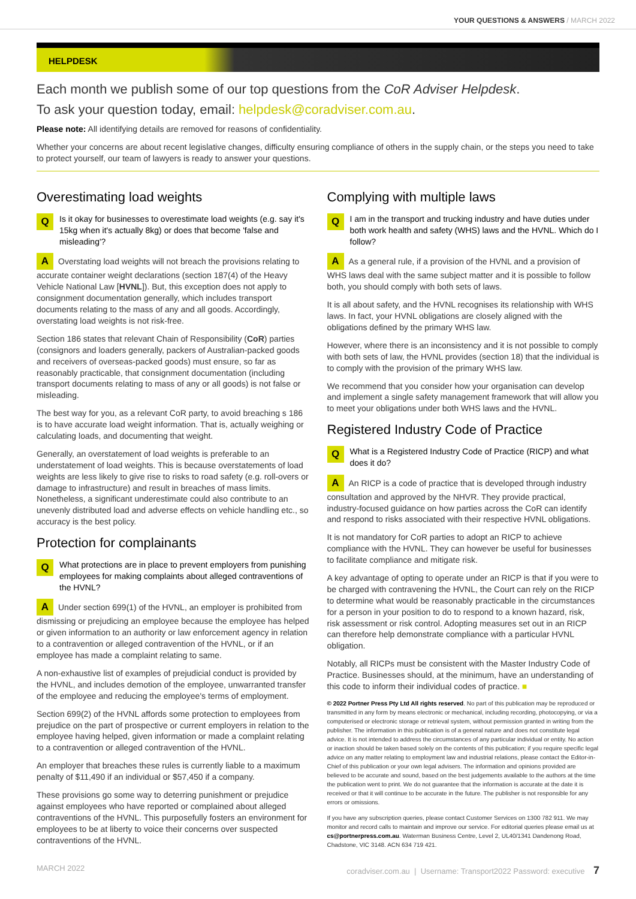YOUR QUESTIONS & ANSWERS / MARCH 2022
HELPDESK
Each month we publish some of our top questions from the CoR Adviser Helpdesk.
To ask your question today, email: helpdesk@coradviser.com.au.
Please note: All identifying details are removed for reasons of confidentiality.
Whether your concerns are about recent legislative changes, difficulty ensuring compliance of others in the supply chain, or the steps you need to take to protect yourself, our team of lawyers is ready to answer your questions.
Overestimating load weights
Q
Is it okay for businesses to overestimate load weights (e.g. say it's 15kg when it's actually 8kg) or does that become 'false and misleading'?
A Overstating load weights will not breach the provisions relating to accurate container weight declarations (section 187(4) of the Heavy Vehicle National Law [HVNL]). But, this exception does not apply to consignment documentation generally, which includes transport documents relating to the mass of any and all goods. Accordingly, overstating load weights is not risk-free.
Section 186 states that relevant Chain of Responsibility (CoR) parties (consignors and loaders generally, packers of Australian-packed goods and receivers of overseas-packed goods) must ensure, so far as reasonably practicable, that consignment documentation (including transport documents relating to mass of any or all goods) is not false or misleading.
The best way for you, as a relevant CoR party, to avoid breaching s 186 is to have accurate load weight information. That is, actually weighing or calculating loads, and documenting that weight.
Generally, an overstatement of load weights is preferable to an understatement of load weights. This is because overstatements of load weights are less likely to give rise to risks to road safety (e.g. roll-overs or damage to infrastructure) and result in breaches of mass limits. Nonetheless, a significant underestimate could also contribute to an unevenly distributed load and adverse effects on vehicle handling etc., so accuracy is the best policy.
Protection for complainants
Q
What protections are in place to prevent employers from punishing employees for making complaints about alleged contraventions of the HVNL?
A Under section 699(1) of the HVNL, an employer is prohibited from dismissing or prejudicing an employee because the employee has helped or given information to an authority or law enforcement agency in relation to a contravention or alleged contravention of the HVNL, or if an employee has made a complaint relating to same.
A non-exhaustive list of examples of prejudicial conduct is provided by the HVNL, and includes demotion of the employee, unwarranted transfer of the employee and reducing the employee's terms of employment.
Section 699(2) of the HVNL affords some protection to employees from prejudice on the part of prospective or current employers in relation to the employee having helped, given information or made a complaint relating to a contravention or alleged contravention of the HVNL.
An employer that breaches these rules is currently liable to a maximum penalty of $11,490 if an individual or $57,450 if a company.
These provisions go some way to deterring punishment or prejudice against employees who have reported or complained about alleged contraventions of the HVNL. This purposefully fosters an environment for employees to be at liberty to voice their concerns over suspected contraventions of the HVNL.
Complying with multiple laws
Q
I am in the transport and trucking industry and have duties under both work health and safety (WHS) laws and the HVNL. Which do I follow?
A As a general rule, if a provision of the HVNL and a provision of WHS laws deal with the same subject matter and it is possible to follow both, you should comply with both sets of laws.
It is all about safety, and the HVNL recognises its relationship with WHS laws. In fact, your HVNL obligations are closely aligned with the obligations defined by the primary WHS law.
However, where there is an inconsistency and it is not possible to comply with both sets of law, the HVNL provides (section 18) that the individual is to comply with the provision of the primary WHS law.
We recommend that you consider how your organisation can develop and implement a single safety management framework that will allow you to meet your obligations under both WHS laws and the HVNL.
Registered Industry Code of Practice
Q
What is a Registered Industry Code of Practice (RICP) and what does it do?
A An RICP is a code of practice that is developed through industry consultation and approved by the NHVR. They provide practical, industry-focused guidance on how parties across the CoR can identify and respond to risks associated with their respective HVNL obligations.
It is not mandatory for CoR parties to adopt an RICP to achieve compliance with the HVNL. They can however be useful for businesses to facilitate compliance and mitigate risk.
A key advantage of opting to operate under an RICP is that if you were to be charged with contravening the HVNL, the Court can rely on the RICP to determine what would be reasonably practicable in the circumstances for a person in your position to do to respond to a known hazard, risk, risk assessment or risk control. Adopting measures set out in an RICP can therefore help demonstrate compliance with a particular HVNL obligation.
Notably, all RICPs must be consistent with the Master Industry Code of Practice. Businesses should, at the minimum, have an understanding of this code to inform their individual codes of practice. ■
© 2022 Portner Press Pty Ltd All rights reserved. No part of this publication may be reproduced or transmitted in any form by means electronic or mechanical, including recording, photocopying, or via a computerised or electronic storage or retrieval system, without permission granted in writing from the publisher. The information in this publication is of a general nature and does not constitute legal advice. It is not intended to address the circumstances of any particular individual or entity. No action or inaction should be taken based solely on the contents of this publication; if you require specific legal advice on any matter relating to employment law and industrial relations, please contact the Editor-in-Chief of this publication or your own legal advisers. The information and opinions provided are believed to be accurate and sound, based on the best judgements available to the authors at the time the publication went to print. We do not guarantee that the information is accurate at the date it is received or that it will continue to be accurate in the future. The publisher is not responsible for any errors or omissions.
If you have any subscription queries, please contact Customer Services on 1300 782 911. We may monitor and record calls to maintain and improve our service. For editorial queries please email us at cs@portnerpress.com.au. Waterman Business Centre, Level 2, UL40/1341 Dandenong Road, Chadstone, VIC 3148. ACN 634 719 421.
MARCH 2022 coradviser.com.au | Username: Transport2022 Password: executive 7